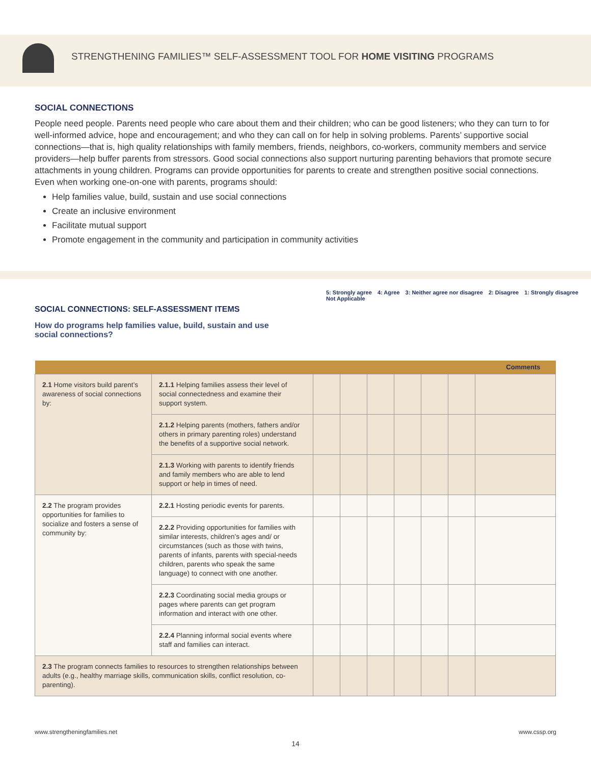STRENGTHENING FAMILIES™ SELF-ASSESSMENT TOOL FOR HOME VISITING PROGRAMS
SOCIAL CONNECTIONS
People need people. Parents need people who care about them and their children; who can be good listeners; who they can turn to for well-informed advice, hope and encouragement; and who they can call on for help in solving problems. Parents’ supportive social connections—that is, high quality relationships with family members, friends, neighbors, co-workers, community members and service providers—help buffer parents from stressors. Good social connections also support nurturing parenting behaviors that promote secure attachments in young children. Programs can provide opportunities for parents to create and strengthen positive social connections. Even when working one-on-one with parents, programs should:
Help families value, build, sustain and use social connections
Create an inclusive environment
Facilitate mutual support
Promote engagement in the community and participation in community activities
SOCIAL CONNECTIONS: SELF-ASSESSMENT ITEMS
How do programs help families value, build, sustain and use social connections?
5: Strongly agree 4: Agree 3: Neither agree nor disagree 2: Disagree 1: Strongly disagree Not Applicable
| | | | | | | | | Comments |
| --- | --- | --- | --- | --- | --- | --- | --- | --- |
| 2.1 Home visitors build parent’s awareness of social connections by: | 2.1.1 Helping families assess their level of social connectedness and examine their support system. | | | | | | | |
| | 2.1.2 Helping parents (mothers, fathers and/or others in primary parenting roles) understand the benefits of a supportive social network. | | | | | | | |
| | 2.1.3 Working with parents to identify friends and family members who are able to lend support or help in times of need. | | | | | | | |
| 2.2 The program provides opportunities for families to socialize and fosters a sense of community by: | 2.2.1 Hosting periodic events for parents. | | | | | | | |
| | 2.2.2 Providing opportunities for families with similar interests, children’s ages and/ or circumstances (such as those with twins, parents of infants, parents with special-needs children, parents who speak the same language) to connect with one another. | | | | | | | |
| | 2.2.3 Coordinating social media groups or pages where parents can get program information and interact with one other. | | | | | | | |
| | 2.2.4 Planning informal social events where staff and families can interact. | | | | | | | |
| 2.3 The program connects families to resources to strengthen relationships between adults (e.g., healthy marriage skills, communication skills, conflict resolution, co-parenting). | | | | | | | | |
www.strengtheningfamilies.net www.cssp.org
14